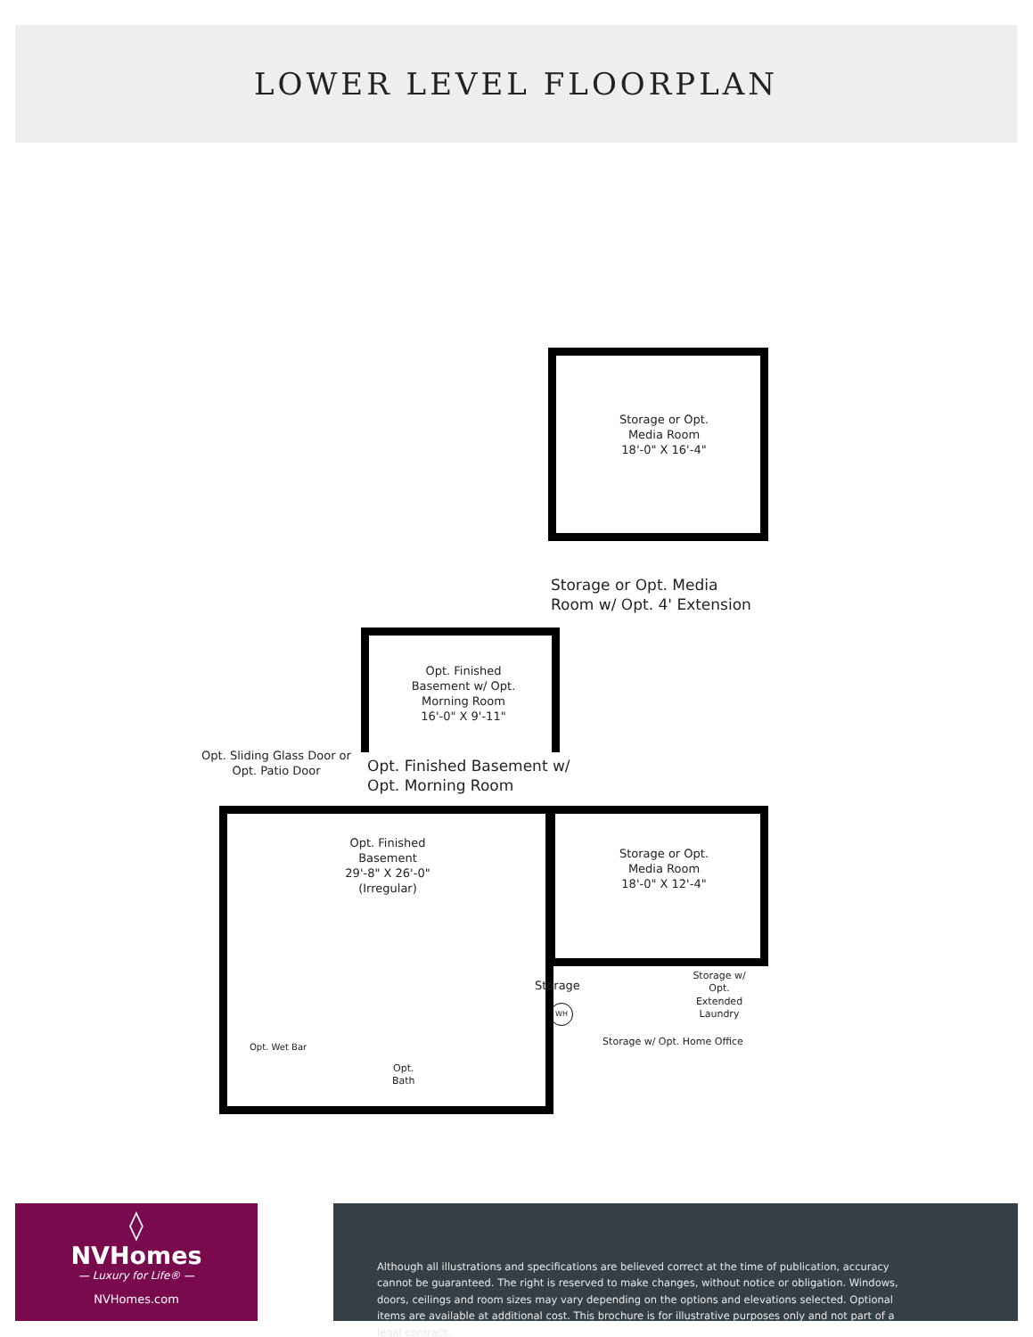LOWER LEVEL FLOORPLAN
Storage or Opt.
Media Room
18'-0" X 16'-4"
Storage or Opt. Media
Room w/ Opt. 4' Extension
Opt. Finished
Basement w/ Opt.
Morning Room
16'-0" X 9'-11"
Opt. Sliding Glass Door or
Opt. Patio Door
Opt. Finished Basement w/
Opt. Morning Room
Opt. Finished
Basement
29'-8" X 26'-0"
(Irregular)
Storage or Opt.
Media Room
18'-0" X 12'-4"
Storage
Storage w/
Opt.
Extended
Laundry
Storage w/ Opt. Home Office
Opt. Wet Bar
Opt.
Bath
WH
◊
NVHomes
— Luxury for Life® —
NVHomes.com
Although all illustrations and specifications are believed correct at the time of publication, accuracy cannot be guaranteed. The right is reserved to make changes, without notice or obligation. Windows, doors, ceilings and room sizes may vary depending on the options and elevations selected. Optional items are available at additional cost. This brochure is for illustrative purposes only and not part of a legal contract.